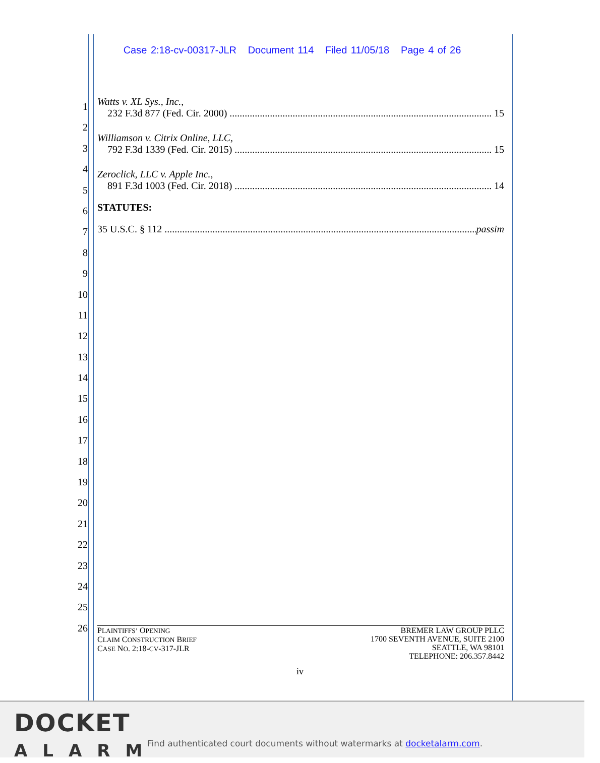Case 2:18-cv-00317-JLR Document 114 Filed 11/05/18 Page 4 of 26
1
2
3
4
5
6
7
8
9
10
11
12
13
14
15
16
17
18
19
20
21
22
23
24
25
26
Watts v. XL Sys., Inc.,
232 F.3d 877 (Fed. Cir. 2000) 15
Williamson v. Citrix Online, LLC,
792 F.3d 1339 (Fed. Cir. 2015) 15
Zeroclick, LLC v. Apple Inc.,
891 F.3d 1003 (Fed. Cir. 2018) 14
STATUTES:
35 U.S.C. § 112 passim
PLAINTIFFS’ OPENING
CLAIM CONSTRUCTION BRIEF
CASE NO. 2:18-CV-317-JLR
BREMER LAW GROUP PLLC
1700 SEVENTH AVENUE, SUITE 2100
SEATTLE, WA 98101
TELEPHONE: 206.357.8442
iv
DOCKET
ALARM
Find authenticated court documents without watermarks at docketalarm.com.